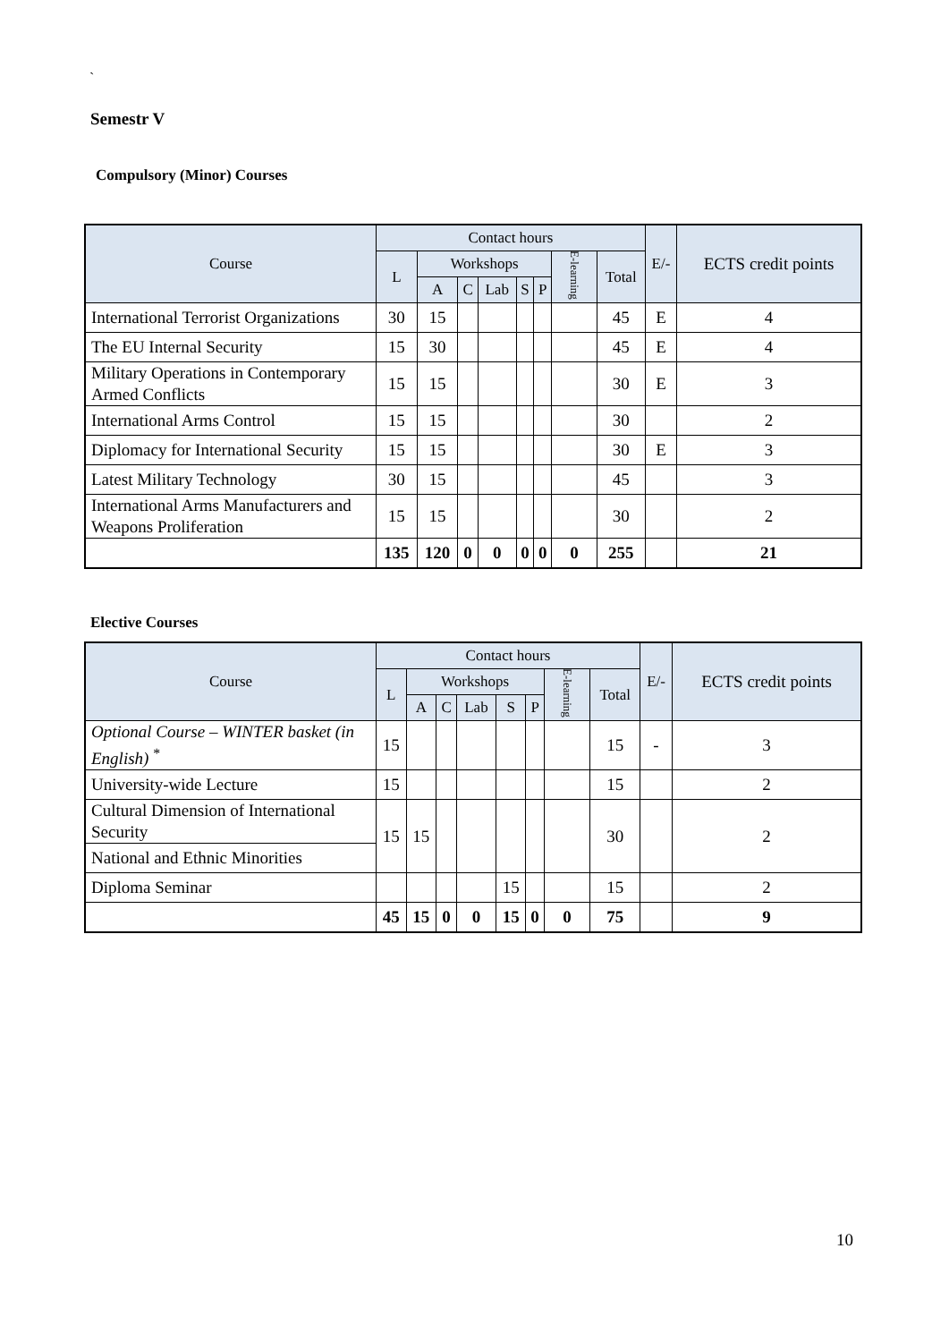`
Semestr V
Compulsory (Minor) Courses
| Course | Contact hours | | | | | | | | E/- | ECTS credit points |
| --- | --- | --- | --- | --- | --- | --- | --- | --- | --- | --- |
| | L | Workshops | | | | | E-learning | Total | | |
| | | A | C | Lab | S | P | | | | |
| International Terrorist Organizations | 30 | 15 | | | | | | 45 | E | 4 |
| The EU Internal Security | 15 | 30 | | | | | | 45 | E | 4 |
| Military Operations in Contemporary Armed Conflicts | 15 | 15 | | | | | | 30 | E | 3 |
| International Arms Control | 15 | 15 | | | | | | 30 | | 2 |
| Diplomacy for International Security | 15 | 15 | | | | | | 30 | E | 3 |
| Latest Military Technology | 30 | 15 | | | | | | 45 | | 3 |
| International Arms Manufacturers and Weapons Proliferation | 15 | 15 | | | | | | 30 | | 2 |
| | 135 | 120 | 0 | 0 | 0 | 0 | 0 | 255 | | 21 |
Elective Courses
| Course | Contact hours | | | | | | | | E/- | ECTS credit points |
| --- | --- | --- | --- | --- | --- | --- | --- | --- | --- | --- |
| | L | Workshops | | | | | E-learning | Total | | |
| | | A | C | Lab | S | P | | | | |
| Optional Course – WINTER basket (in English) <sup>*</sup> | 15 | | | | | | | 15 | - | 3 |
| University-wide Lecture | 15 | | | | | | | 15 | | 2 |
| Cultural Dimension of International Security | 15 | 15 | | | | | | 30 | | 2 |
| National and Ethnic Minorities | | | | | | | | | | |
| Diploma Seminar | | | | | 15 | | | 15 | | 2 |
| | 45 | 15 | 0 | 0 | 15 | 0 | 0 | 75 | | 9 |
10